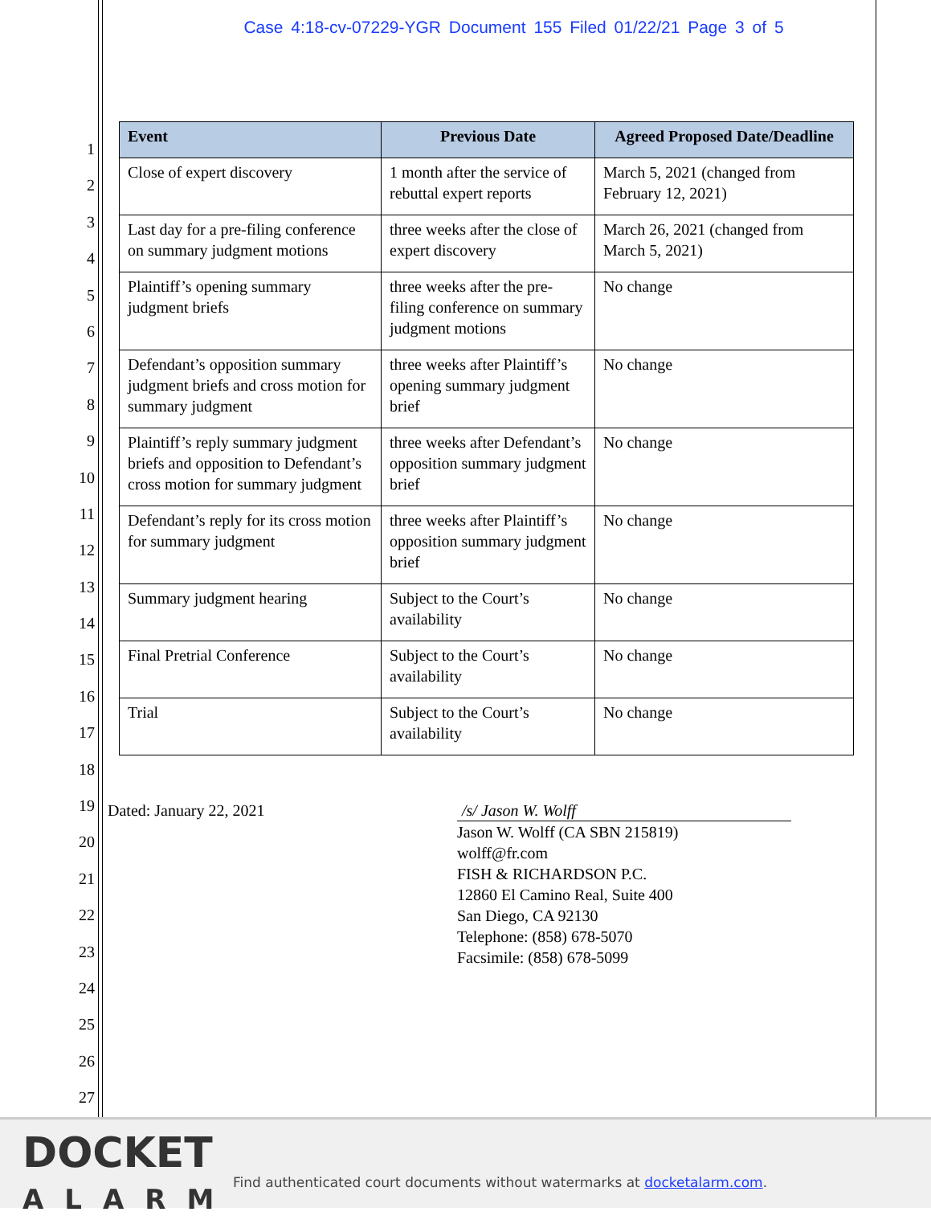Case 4:18-cv-07229-YGR Document 155 Filed 01/22/21 Page 3 of 5
1
2
3
4
5
6
7
8
9
10
11
12
13
14
15
16
17
18
19
20
21
22
23
24
25
26
27
| Event | Previous Date | Agreed Proposed Date/Deadline |
| --- | --- | --- |
| Close of expert discovery | 1 month after the service of rebuttal expert reports | March 5, 2021 (changed from February 12, 2021) |
| Last day for a pre-filing conference on summary judgment motions | three weeks after the close of expert discovery | March 26, 2021 (changed from March 5, 2021) |
| Plaintiff’s opening summary judgment briefs | three weeks after the pre-filing conference on summary judgment motions | No change |
| Defendant’s opposition summary judgment briefs and cross motion for summary judgment | three weeks after Plaintiff’s opening summary judgment brief | No change |
| Plaintiff’s reply summary judgment briefs and opposition to Defendant’s cross motion for summary judgment | three weeks after Defendant’s opposition summary judgment brief | No change |
| Defendant’s reply for its cross motion for summary judgment | three weeks after Plaintiff’s opposition summary judgment brief | No change |
| Summary judgment hearing | Subject to the Court’s availability | No change |
| Final Pretrial Conference | Subject to the Court’s availability | No change |
| Trial | Subject to the Court’s availability | No change |
Dated: January 22, 2021 /s/ Jason W. Wolff
Jason W. Wolff (CA SBN 215819)
wolff@fr.com
FISH & RICHARDSON P.C.
12860 El Camino Real, Suite 400
San Diego, CA 92130
Telephone: (858) 678-5070
Facsimile: (858) 678-5099
DOCKET
ALARM
Find authenticated court documents without watermarks at docketalarm.com.